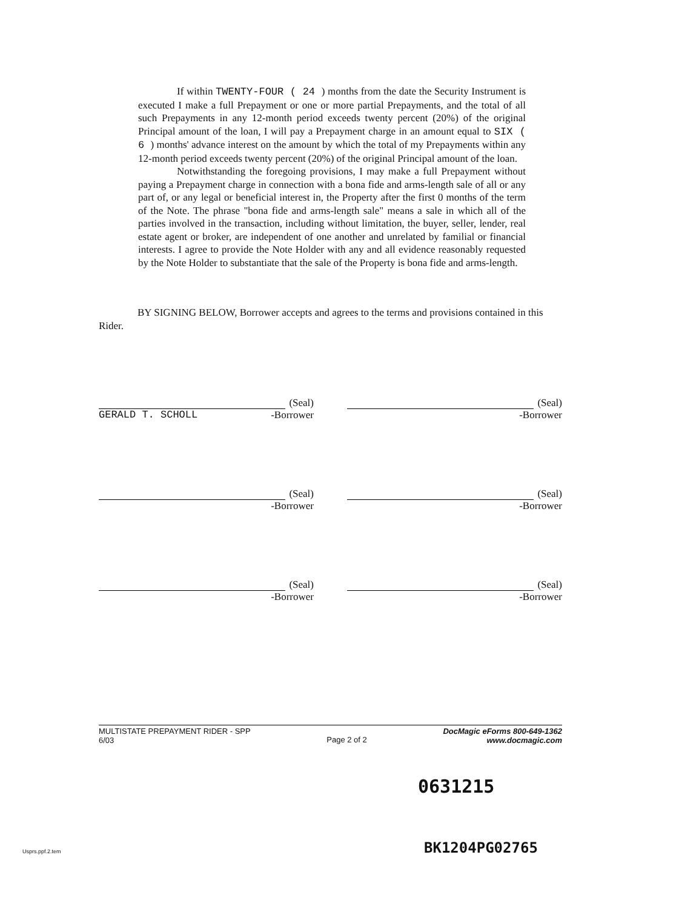If within TWENTY-FOUR ( 24 ) months from the date the Security Instrument is executed I make a full Prepayment or one or more partial Prepayments, and the total of all such Prepayments in any 12-month period exceeds twenty percent (20%) of the original Principal amount of the loan, I will pay a Prepayment charge in an amount equal to SIX ( 6 ) months' advance interest on the amount by which the total of my Prepayments within any 12-month period exceeds twenty percent (20%) of the original Principal amount of the loan.
Notwithstanding the foregoing provisions, I may make a full Prepayment without paying a Prepayment charge in connection with a bona fide and arms-length sale of all or any part of, or any legal or beneficial interest in, the Property after the first 0 months of the term of the Note. The phrase "bona fide and arms-length sale" means a sale in which all of the parties involved in the transaction, including without limitation, the buyer, seller, lender, real estate agent or broker, are independent of one another and unrelated by familial or financial interests. I agree to provide the Note Holder with any and all evidence reasonably requested by the Note Holder to substantiate that the sale of the Property is bona fide and arms-length.
BY SIGNING BELOW, Borrower accepts and agrees to the terms and provisions contained in this Rider.
(Seal)
GERALD T. SCHOLL -Borrower
(Seal)
-Borrower
(Seal)
-Borrower
(Seal)
-Borrower
(Seal)
-Borrower
(Seal)
-Borrower
MULTISTATE PREPAYMENT RIDER - SPP
6/03
Page 2 of 2
DocMagic eForms 800-649-1362
www.docmagic.com
0631215
Usprs.ppf.2.tem BK1204PG02765